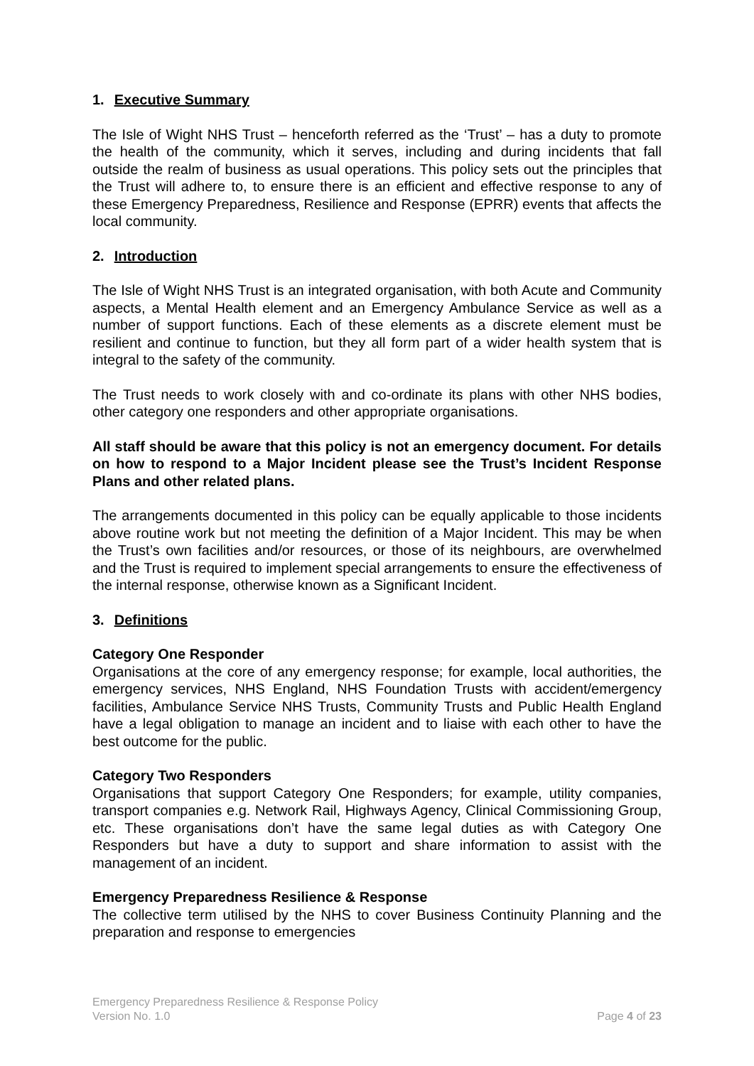1. Executive Summary
The Isle of Wight NHS Trust – henceforth referred as the ‘Trust’ – has a duty to promote the health of the community, which it serves, including and during incidents that fall outside the realm of business as usual operations. This policy sets out the principles that the Trust will adhere to, to ensure there is an efficient and effective response to any of these Emergency Preparedness, Resilience and Response (EPRR) events that affects the local community.
2. Introduction
The Isle of Wight NHS Trust is an integrated organisation, with both Acute and Community aspects, a Mental Health element and an Emergency Ambulance Service as well as a number of support functions. Each of these elements as a discrete element must be resilient and continue to function, but they all form part of a wider health system that is integral to the safety of the community.
The Trust needs to work closely with and co-ordinate its plans with other NHS bodies, other category one responders and other appropriate organisations.
All staff should be aware that this policy is not an emergency document. For details on how to respond to a Major Incident please see the Trust’s Incident Response Plans and other related plans.
The arrangements documented in this policy can be equally applicable to those incidents above routine work but not meeting the definition of a Major Incident. This may be when the Trust’s own facilities and/or resources, or those of its neighbours, are overwhelmed and the Trust is required to implement special arrangements to ensure the effectiveness of the internal response, otherwise known as a Significant Incident.
3. Definitions
Category One Responder
Organisations at the core of any emergency response; for example, local authorities, the emergency services, NHS England, NHS Foundation Trusts with accident/emergency facilities, Ambulance Service NHS Trusts, Community Trusts and Public Health England have a legal obligation to manage an incident and to liaise with each other to have the best outcome for the public.
Category Two Responders
Organisations that support Category One Responders; for example, utility companies, transport companies e.g. Network Rail, Highways Agency, Clinical Commissioning Group, etc. These organisations don’t have the same legal duties as with Category One Responders but have a duty to support and share information to assist with the management of an incident.
Emergency Preparedness Resilience & Response
The collective term utilised by the NHS to cover Business Continuity Planning and the preparation and response to emergencies
Emergency Preparedness Resilience & Response Policy
Version No. 1.0 Page 4 of 23